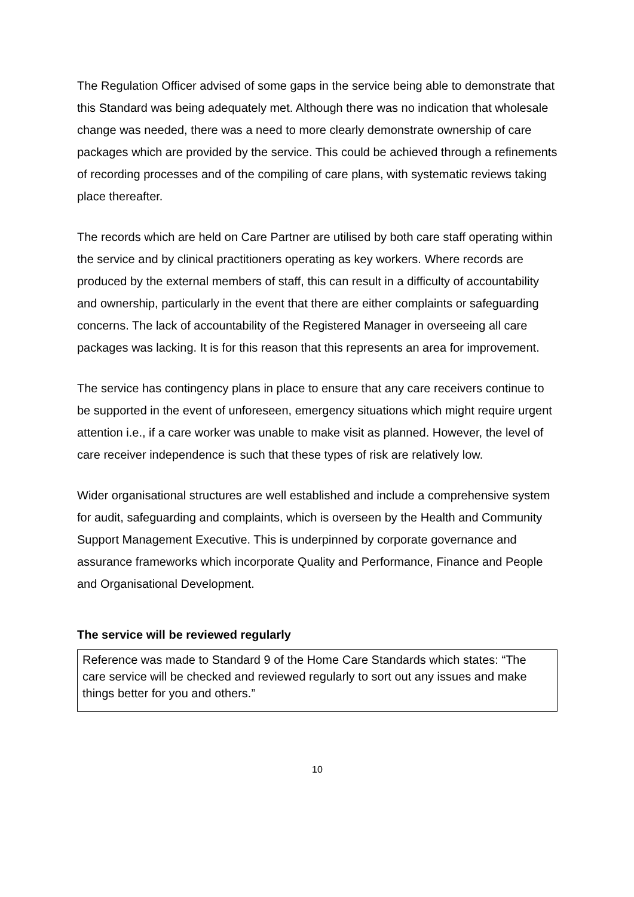The Regulation Officer advised of some gaps in the service being able to demonstrate that this Standard was being adequately met. Although there was no indication that wholesale change was needed, there was a need to more clearly demonstrate ownership of care packages which are provided by the service. This could be achieved through a refinements of recording processes and of the compiling of care plans, with systematic reviews taking place thereafter.
The records which are held on Care Partner are utilised by both care staff operating within the service and by clinical practitioners operating as key workers. Where records are produced by the external members of staff, this can result in a difficulty of accountability and ownership, particularly in the event that there are either complaints or safeguarding concerns. The lack of accountability of the Registered Manager in overseeing all care packages was lacking. It is for this reason that this represents an area for improvement.
The service has contingency plans in place to ensure that any care receivers continue to be supported in the event of unforeseen, emergency situations which might require urgent attention i.e., if a care worker was unable to make visit as planned. However, the level of care receiver independence is such that these types of risk are relatively low.
Wider organisational structures are well established and include a comprehensive system for audit, safeguarding and complaints, which is overseen by the Health and Community Support Management Executive. This is underpinned by corporate governance and assurance frameworks which incorporate Quality and Performance, Finance and People and Organisational Development.
The service will be reviewed regularly
Reference was made to Standard 9 of the Home Care Standards which states: “The care service will be checked and reviewed regularly to sort out any issues and make things better for you and others.”
10